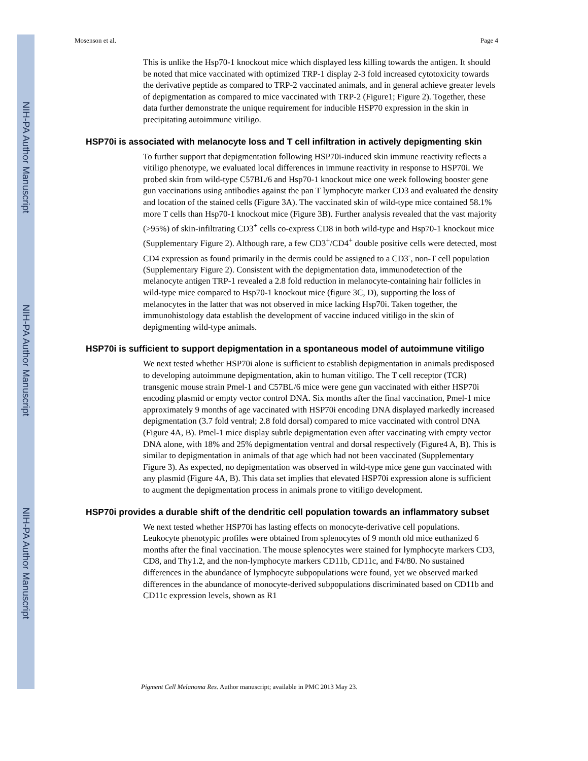NIH-PA Author Manuscript
NIH-PA Author Manuscript
NIH-PA Author Manuscript
Mosenson et al. Page 4
This is unlike the Hsp70-1 knockout mice which displayed less killing towards the antigen. It should be noted that mice vaccinated with optimized TRP-1 display 2-3 fold increased cytotoxicity towards the derivative peptide as compared to TRP-2 vaccinated animals, and in general achieve greater levels of depigmentation as compared to mice vaccinated with TRP-2 (Figure1; Figure 2). Together, these data further demonstrate the unique requirement for inducible HSP70 expression in the skin in precipitating autoimmune vitiligo.
HSP70i is associated with melanocyte loss and T cell infiltration in actively depigmenting skin
To further support that depigmentation following HSP70i-induced skin immune reactivity reflects a vitiligo phenotype, we evaluated local differences in immune reactivity in response to HSP70i. We probed skin from wild-type C57BL/6 and Hsp70-1 knockout mice one week following booster gene gun vaccinations using antibodies against the pan T lymphocyte marker CD3 and evaluated the density and location of the stained cells (Figure 3A). The vaccinated skin of wild-type mice contained 58.1% more T cells than Hsp70-1 knockout mice (Figure 3B). Further analysis revealed that the vast majority (>95%) of skin-infiltrating CD3<sup>+</sup> cells co-express CD8 in both wild-type and Hsp70-1 knockout mice (Supplementary Figure 2). Although rare, a few CD3<sup>+</sup>/CD4<sup>+</sup> double positive cells were detected, most CD4 expression as found primarily in the dermis could be assigned to a CD3<sup>-</sup>, non-T cell population (Supplementary Figure 2). Consistent with the depigmentation data, immunodetection of the melanocyte antigen TRP-1 revealed a 2.8 fold reduction in melanocyte-containing hair follicles in wild-type mice compared to Hsp70-1 knockout mice (figure 3C, D), supporting the loss of melanocytes in the latter that was not observed in mice lacking Hsp70i. Taken together, the immunohistology data establish the development of vaccine induced vitiligo in the skin of depigmenting wild-type animals.
HSP70i is sufficient to support depigmentation in a spontaneous model of autoimmune vitiligo
We next tested whether HSP70i alone is sufficient to establish depigmentation in animals predisposed to developing autoimmune depigmentation, akin to human vitiligo. The T cell receptor (TCR) transgenic mouse strain Pmel-1 and C57BL/6 mice were gene gun vaccinated with either HSP70i encoding plasmid or empty vector control DNA. Six months after the final vaccination, Pmel-1 mice approximately 9 months of age vaccinated with HSP70i encoding DNA displayed markedly increased depigmentation (3.7 fold ventral; 2.8 fold dorsal) compared to mice vaccinated with control DNA (Figure 4A, B). Pmel-1 mice display subtle depigmentation even after vaccinating with empty vector DNA alone, with 18% and 25% depigmentation ventral and dorsal respectively (Figure4 A, B). This is similar to depigmentation in animals of that age which had not been vaccinated (Supplementary Figure 3). As expected, no depigmentation was observed in wild-type mice gene gun vaccinated with any plasmid (Figure 4A, B). This data set implies that elevated HSP70i expression alone is sufficient to augment the depigmentation process in animals prone to vitiligo development.
HSP70i provides a durable shift of the dendritic cell population towards an inflammatory subset
We next tested whether HSP70i has lasting effects on monocyte-derivative cell populations. Leukocyte phenotypic profiles were obtained from splenocytes of 9 month old mice euthanized 6 months after the final vaccination. The mouse splenocytes were stained for lymphocyte markers CD3, CD8, and Thy1.2, and the non-lymphocyte markers CD11b, CD11c, and F4/80. No sustained differences in the abundance of lymphocyte subpopulations were found, yet we observed marked differences in the abundance of monocyte-derived subpopulations discriminated based on CD11b and CD11c expression levels, shown as R1
Pigment Cell Melanoma Res. Author manuscript; available in PMC 2013 May 23.